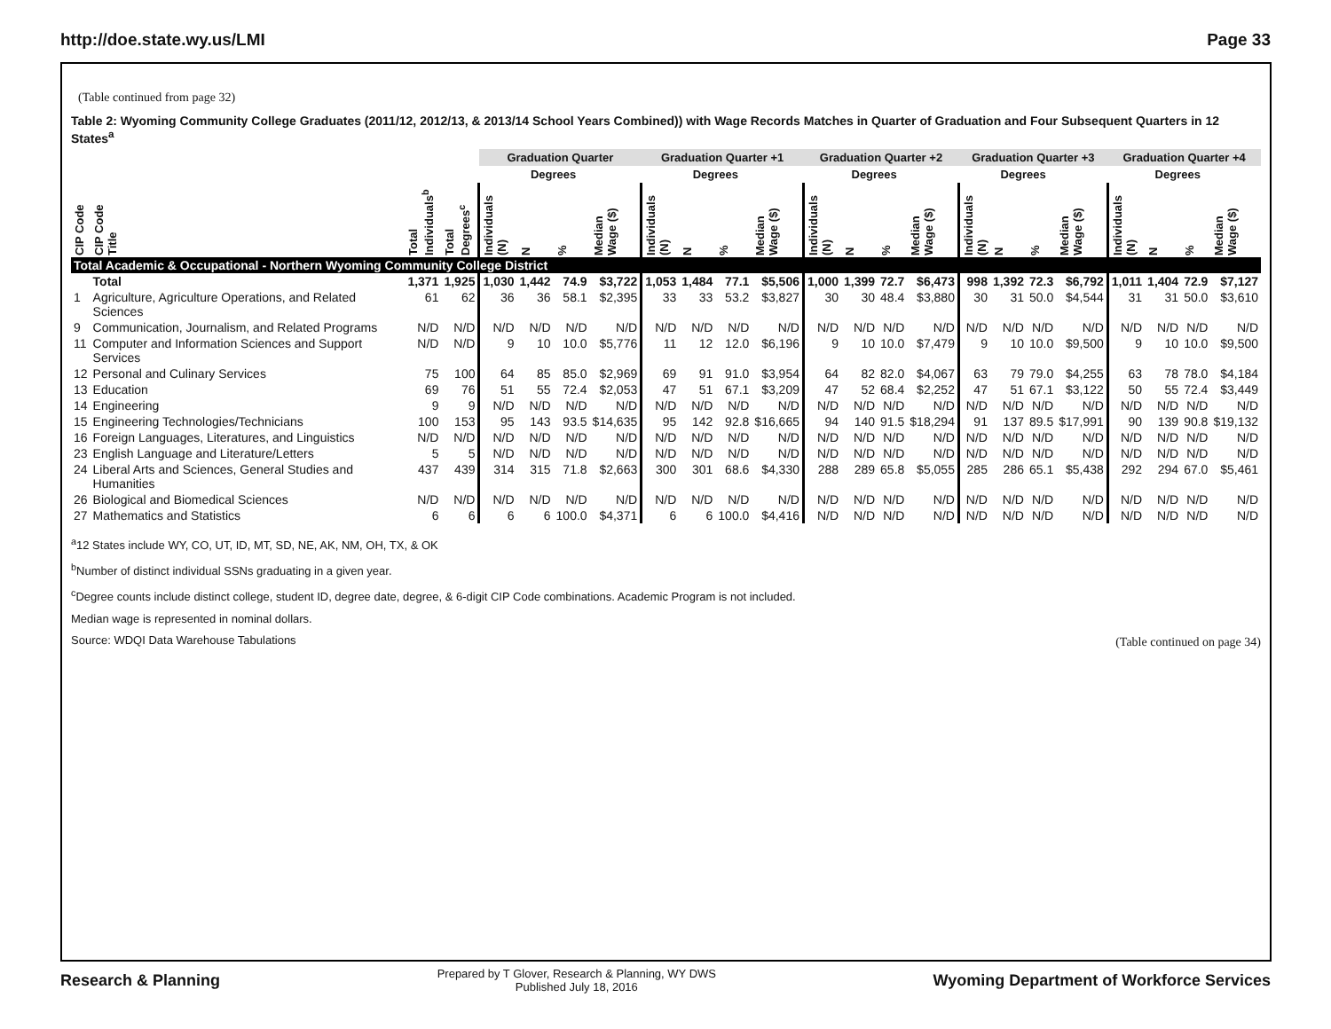http://doe.state.wy.us/LMI Page 33
(Table continued from page 32)
Table 2: Wyoming Community College Graduates (2011/12, 2012/13, & 2013/14 School Years Combined)) with Wage Records Matches in Quarter of Graduation and Four Subsequent Quarters in 12 States<sup>a</sup>
| | | | | Graduation Quarter | | | | Graduation Quarter +1 | | | | Graduation Quarter +2 | | | | Graduation Quarter +3 | | | | Graduation Quarter +4 | | | |
| --- | --- | --- | --- | --- | --- | --- | --- | --- | --- | --- | --- | --- | --- | --- | --- | --- | --- | --- | --- | --- | --- | --- | --- |
| | | | | | Degrees | | | | Degrees | | | | Degrees | | | | Degrees | | | | Degrees | | |
| CIP Code | CIP Code Title | Total Individuals<sup>b</sup> | Total Degrees<sup>c</sup> | Individuals (N) | N | % | Median Wage ($) | Individuals (N) | N | % | Median Wage ($) | Individuals (N) | N | % | Median Wage ($) | Individuals (N) | N | % | Median Wage ($) | Individuals (N) | N | % | Median Wage ($) |
| Total Academic & Occupational - Northern Wyoming Community College District | | | | | | | | | | | | | | | | | | | | | | | |
| | Total | 1,371 | 1,925 | 1,030 | 1,442 | 74.9 | $3,722 | 1,053 | 1,484 | 77.1 | $5,506 | 1,000 | 1,399 | 72.7 | $6,473 | 998 | 1,392 | 72.3 | $6,792 | 1,011 | 1,404 | 72.9 | $7,127 |
| 1 | Agriculture, Agriculture Operations, and Related Sciences | 61 | 62 | 36 | 36 | 58.1 | $2,395 | 33 | 33 | 53.2 | $3,827 | 30 | 30 | 48.4 | $3,880 | 30 | 31 | 50.0 | $4,544 | 31 | 31 | 50.0 | $3,610 |
| 9 | Communication, Journalism, and Related Programs | N/D | N/D | N/D | N/D | N/D | N/D | N/D | N/D | N/D | N/D | N/D | N/D | N/D | N/D | N/D | N/D | N/D | N/D | N/D | N/D | N/D | N/D |
| 11 | Computer and Information Sciences and Support Services | N/D | N/D | 9 | 10 | 10.0 | $5,776 | 11 | 12 | 12.0 | $6,196 | 9 | 10 | 10.0 | $7,479 | 9 | 10 | 10.0 | $9,500 | 9 | 10 | 10.0 | $9,500 |
| 12 | Personal and Culinary Services | 75 | 100 | 64 | 85 | 85.0 | $2,969 | 69 | 91 | 91.0 | $3,954 | 64 | 82 | 82.0 | $4,067 | 63 | 79 | 79.0 | $4,255 | 63 | 78 | 78.0 | $4,184 |
| 13 | Education | 69 | 76 | 51 | 55 | 72.4 | $2,053 | 47 | 51 | 67.1 | $3,209 | 47 | 52 | 68.4 | $2,252 | 47 | 51 | 67.1 | $3,122 | 50 | 55 | 72.4 | $3,449 |
| 14 | Engineering | 9 | 9 | N/D | N/D | N/D | N/D | N/D | N/D | N/D | N/D | N/D | N/D | N/D | N/D | N/D | N/D | N/D | N/D | N/D | N/D | N/D | N/D |
| 15 | Engineering Technologies/Technicians | 100 | 153 | 95 | 143 | 93.5 | $14,635 | 95 | 142 | 92.8 | $16,665 | 94 | 140 | 91.5 | $18,294 | 91 | 137 | 89.5 | $17,991 | 90 | 139 | 90.8 | $19,132 |
| 16 | Foreign Languages, Literatures, and Linguistics | N/D | N/D | N/D | N/D | N/D | N/D | N/D | N/D | N/D | N/D | N/D | N/D | N/D | N/D | N/D | N/D | N/D | N/D | N/D | N/D | N/D | N/D |
| 23 | English Language and Literature/Letters | 5 | 5 | N/D | N/D | N/D | N/D | N/D | N/D | N/D | N/D | N/D | N/D | N/D | N/D | N/D | N/D | N/D | N/D | N/D | N/D | N/D | N/D |
| 24 | Liberal Arts and Sciences, General Studies and Humanities | 437 | 439 | 314 | 315 | 71.8 | $2,663 | 300 | 301 | 68.6 | $4,330 | 288 | 289 | 65.8 | $5,055 | 285 | 286 | 65.1 | $5,438 | 292 | 294 | 67.0 | $5,461 |
| 26 | Biological and Biomedical Sciences | N/D | N/D | N/D | N/D | N/D | N/D | N/D | N/D | N/D | N/D | N/D | N/D | N/D | N/D | N/D | N/D | N/D | N/D | N/D | N/D | N/D | N/D |
| 27 | Mathematics and Statistics | 6 | 6 | 6 | 6 | 100.0 | $4,371 | 6 | 6 | 100.0 | $4,416 | N/D | N/D | N/D | N/D | N/D | N/D | N/D | N/D | N/D | N/D | N/D | N/D |
<sup>a</sup> 12 States include WY, CO, UT, ID, MT, SD, NE, AK, NM, OH, TX, & OK
<sup>b</sup> Number of distinct individual SSNs graduating in a given year.
<sup>c</sup> Degree counts include distinct college, student ID, degree date, degree, & 6-digit CIP Code combinations. Academic Program is not included.
Median wage is represented in nominal dollars.
Source: WDQI Data Warehouse Tabulations
(Table continued on page 34)
Research & Planning Prepared by T Glover, Research & Planning, WY DWS
Published July 18, 2016 Wyoming Department of Workforce Services